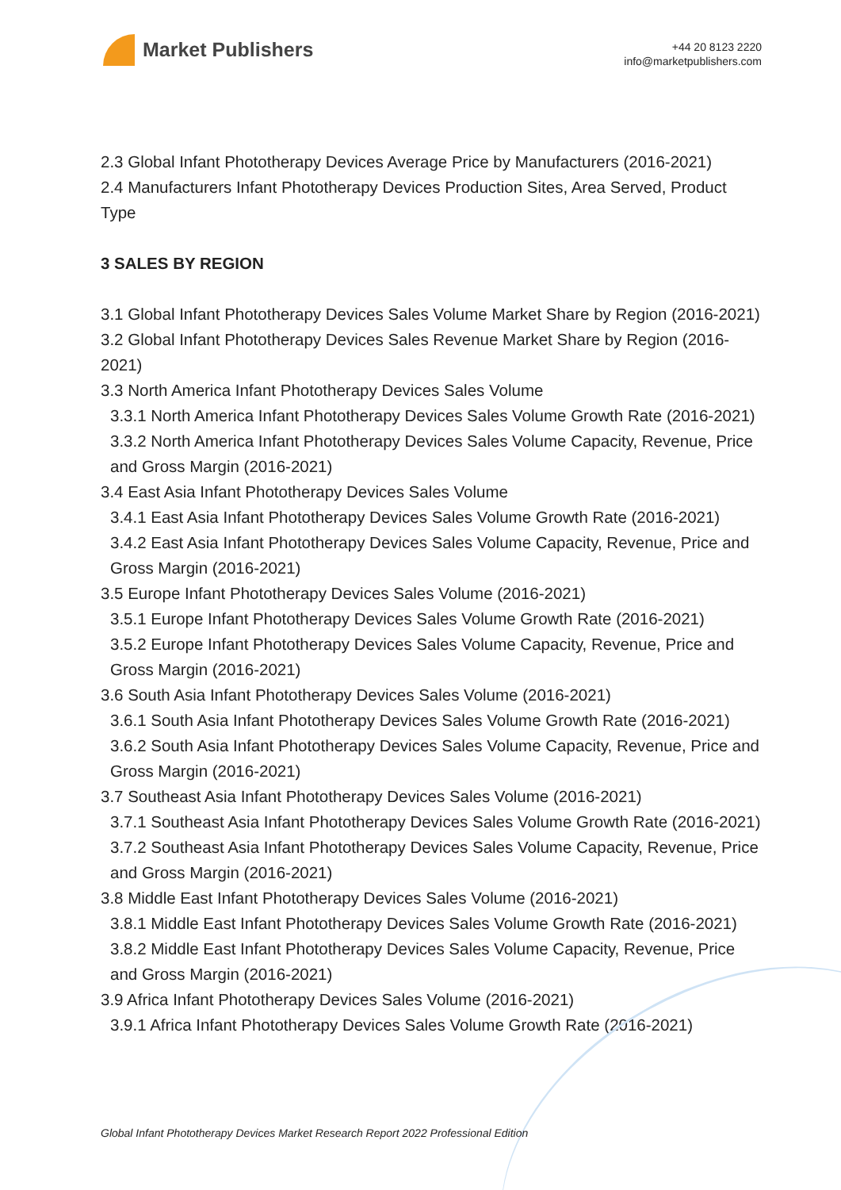Market Publishers
+44 20 8123 2220
info@marketpublishers.com
2.3 Global Infant Phototherapy Devices Average Price by Manufacturers (2016-2021)
2.4 Manufacturers Infant Phototherapy Devices Production Sites, Area Served, Product Type
3 SALES BY REGION
3.1 Global Infant Phototherapy Devices Sales Volume Market Share by Region (2016-2021)
3.2 Global Infant Phototherapy Devices Sales Revenue Market Share by Region (2016-2021)
3.3 North America Infant Phototherapy Devices Sales Volume
3.3.1 North America Infant Phototherapy Devices Sales Volume Growth Rate (2016-2021)
3.3.2 North America Infant Phototherapy Devices Sales Volume Capacity, Revenue, Price and Gross Margin (2016-2021)
3.4 East Asia Infant Phototherapy Devices Sales Volume
3.4.1 East Asia Infant Phototherapy Devices Sales Volume Growth Rate (2016-2021)
3.4.2 East Asia Infant Phototherapy Devices Sales Volume Capacity, Revenue, Price and Gross Margin (2016-2021)
3.5 Europe Infant Phototherapy Devices Sales Volume (2016-2021)
3.5.1 Europe Infant Phototherapy Devices Sales Volume Growth Rate (2016-2021)
3.5.2 Europe Infant Phototherapy Devices Sales Volume Capacity, Revenue, Price and Gross Margin (2016-2021)
3.6 South Asia Infant Phototherapy Devices Sales Volume (2016-2021)
3.6.1 South Asia Infant Phototherapy Devices Sales Volume Growth Rate (2016-2021)
3.6.2 South Asia Infant Phototherapy Devices Sales Volume Capacity, Revenue, Price and Gross Margin (2016-2021)
3.7 Southeast Asia Infant Phototherapy Devices Sales Volume (2016-2021)
3.7.1 Southeast Asia Infant Phototherapy Devices Sales Volume Growth Rate (2016-2021)
3.7.2 Southeast Asia Infant Phototherapy Devices Sales Volume Capacity, Revenue, Price and Gross Margin (2016-2021)
3.8 Middle East Infant Phototherapy Devices Sales Volume (2016-2021)
3.8.1 Middle East Infant Phototherapy Devices Sales Volume Growth Rate (2016-2021)
3.8.2 Middle East Infant Phototherapy Devices Sales Volume Capacity, Revenue, Price and Gross Margin (2016-2021)
3.9 Africa Infant Phototherapy Devices Sales Volume (2016-2021)
3.9.1 Africa Infant Phototherapy Devices Sales Volume Growth Rate (2016-2021)
Global Infant Phototherapy Devices Market Research Report 2022 Professional Edition